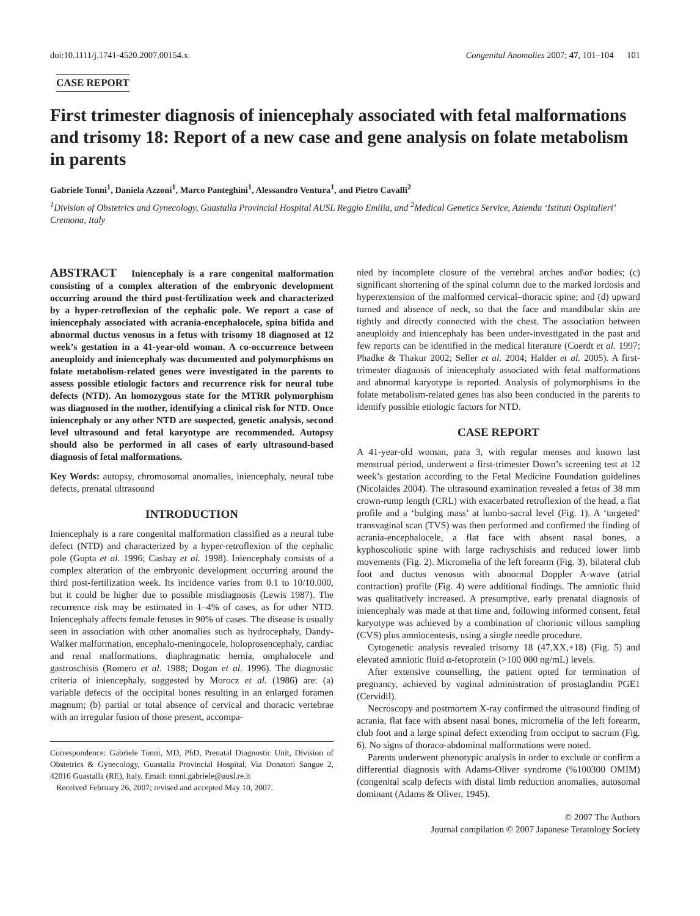doi:10.1111/j.1741-4520.2007.00154.x Congenital Anomalies 2007; 47, 101–104 101
CASE REPORT
First trimester diagnosis of iniencephaly associated with fetal malformations and trisomy 18: Report of a new case and gene analysis on folate metabolism in parents
Gabriele Tonni<sup>1</sup>, Daniela Azzoni<sup>1</sup>, Marco Panteghini<sup>1</sup>, Alessandro Ventura<sup>1</sup>, and Pietro Cavalli<sup>2</sup>
<sup>1</sup> Division of Obstetrics and Gynecology, Guastalla Provincial Hospital AUSL Reggio Emilia, and <sup>2</sup>Medical Genetics Service, Azienda ‘Istituti Ospitalieri’ Cremona, Italy
ABSTRACT Iniencephaly is a rare congenital malformation consisting of a complex alteration of the embryonic development occurring around the third post-fertilization week and characterized by a hyper-retroflexion of the cephalic pole. We report a case of iniencephaly associated with acrania-encephalocele, spina bifida and abnormal ductus venosus in a fetus with trisomy 18 diagnosed at 12 week’s gestation in a 41-year-old woman. A co-occurrence between aneuploidy and iniencephaly was documented and polymorphisms on folate metabolism-related genes were investigated in the parents to assess possible etiologic factors and recurrence risk for neural tube defects (NTD). An homozygous state for the MTRR polymorphism was diagnosed in the mother, identifying a clinical risk for NTD. Once iniencephaly or any other NTD are suspected, genetic analysis, second level ultrasound and fetal karyotype are recommended. Autopsy should also be performed in all cases of early ultrasound-based diagnosis of fetal malformations.
Key Words: autopsy, chromosomal anomalies, iniencephaly, neural tube defects, prenatal ultrasound
INTRODUCTION
Iniencephaly is a rare congenital malformation classified as a neural tube defect (NTD) and characterized by a hyper-retroflexion of the cephalic pole (Gupta et al. 1996; Casbay et al. 1998). Iniencephaly consists of a complex alteration of the embryonic development occurring around the third post-fertilization week. Its incidence varies from 0.1 to 10/10.000, but it could be higher due to possible misdiagnosis (Lewis 1987). The recurrence risk may be estimated in 1–4% of cases, as for other NTD. Iniencephaly affects female fetuses in 90% of cases. The disease is usually seen in association with other anomalies such as hydrocephaly, Dandy-Walker malformation, encephalo-meningocele, holoprosencephaly, cardiac and renal malformations, diaphragmatic hernia, omphalocele and gastroschisis (Romero et al. 1988; Dogan et al. 1996). The diagnostic criteria of iniencephaly, suggested by Morocz et al. (1986) are: (a) variable defects of the occipital bones resulting in an enlarged foramen magnum; (b) partial or total absence of cervical and thoracic vertebrae with an irregular fusion of those present, accompa-
Correspondence: Gabriele Tonni, MD, PhD, Prenatal Diagnostic Unit, Division of Obstetrics & Gynecology, Guastalla Provincial Hospital, Via Donatori Sangue 2, 42016 Guastalla (RE), Italy. Email: tonni.gabriele@ausl.re.it
Received February 26, 2007; revised and accepted May 10, 2007.
nied by incomplete closure of the vertebral arches and\or bodies; (c) significant shortening of the spinal column due to the marked lordosis and hyperextension of the malformed cervical–thoracic spine; and (d) upward turned and absence of neck, so that the face and mandibular skin are tightly and directly connected with the chest. The association between aneuploidy and iniencephaly has been under-investigated in the past and few reports can be identified in the medical literature (Coerdt et al. 1997; Phadke & Thakur 2002; Seller et al. 2004; Halder et al. 2005). A first-trimester diagnosis of iniencephaly associated with fetal malformations and abnormal karyotype is reported. Analysis of polymorphisms in the folate metabolism-related genes has also been conducted in the parents to identify possible etiologic factors for NTD.
CASE REPORT
A 41-year-old woman, para 3, with regular menses and known last menstrual period, underwent a first-trimester Down’s screening test at 12 week’s gestation according to the Fetal Medicine Foundation guidelines (Nicolaides 2004). The ultrasound examination revealed a fetus of 38 mm crown-rump length (CRL) with exacerbated retroflexion of the head, a flat profile and a ‘bulging mass’ at lumbo-sacral level (Fig. 1). A ‘targeted’ transvaginal scan (TVS) was then performed and confirmed the finding of acrania-encephalocele, a flat face with absent nasal bones, a kyphoscoliotic spine with large rachyschisis and reduced lower limb movements (Fig. 2). Micromelia of the left forearm (Fig. 3), bilateral club foot and ductus venosus with abnormal Doppler A-wave (atrial contraction) profile (Fig. 4) were additional findings. The amniotic fluid was qualitatively increased. A presumptive, early prenatal diagnosis of iniencephaly was made at that time and, following informed consent, fetal karyotype was achieved by a combination of chorionic villous sampling (CVS) plus amniocentesis, using a single needle procedure.
Cytogenetic analysis revealed trisomy 18 (47,XX,+18) (Fig. 5) and elevated amniotic fluid α-fetoprotein (>100 000 ng/mL) levels.
After extensive counselling, the patient opted for termination of pregnancy, achieved by vaginal administration of prostaglandin PGE1 (Cervidil).
Necroscopy and postmortem X-ray confirmed the ultrasound finding of acrania, flat face with absent nasal bones, micromelia of the left forearm, club foot and a large spinal defect extending from occiput to sacrum (Fig. 6). No signs of thoraco-abdominal malformations were noted.
Parents underwent phenotypic analysis in order to exclude or confirm a differential diagnosis with Adams-Oliver syndrome (%100300 OMIM) (congenital scalp defects with distal limb reduction anomalies, autosomal dominant (Adams & Oliver, 1945).
© 2007 The Authors
Journal compilation © 2007 Japanese Teratology Society